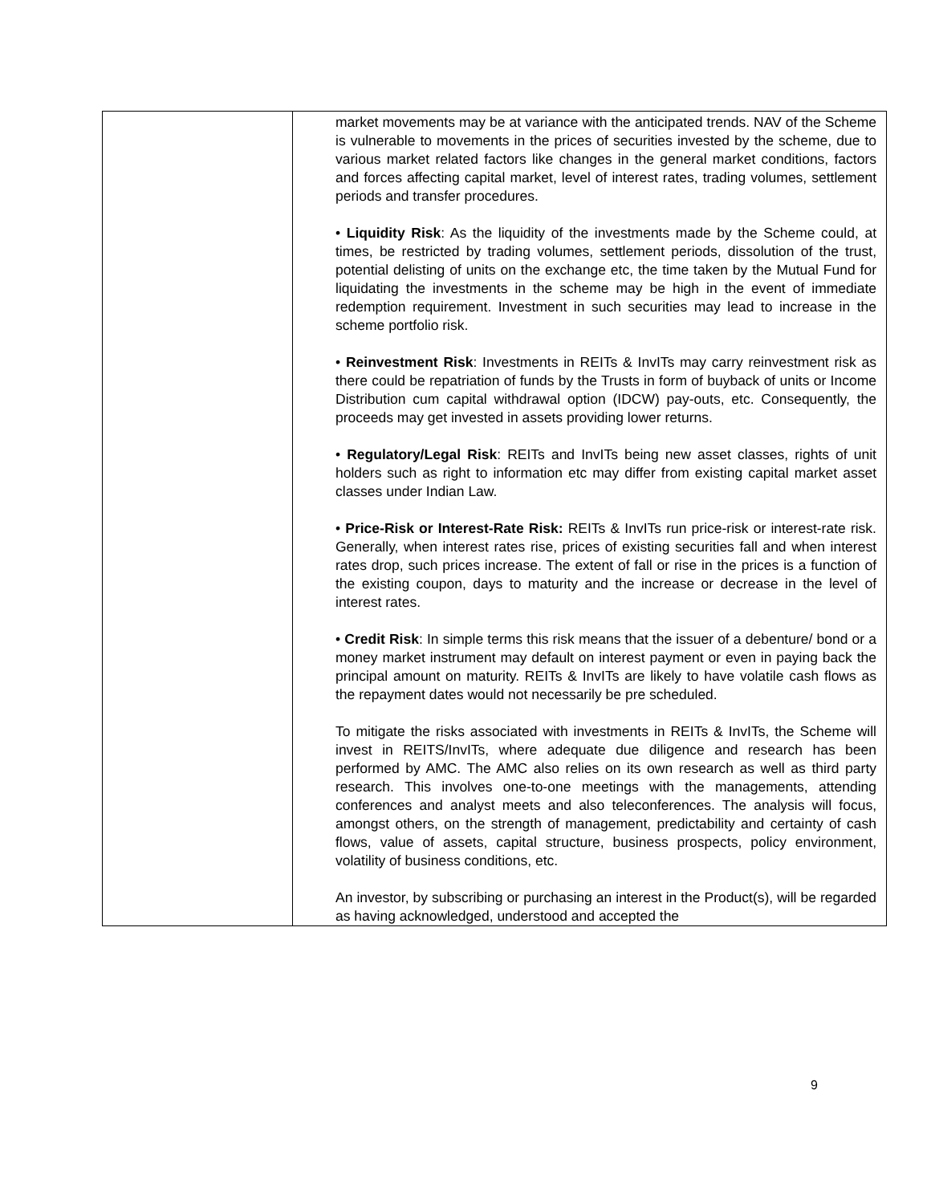| | market movements may be at variance with the anticipated trends. NAV of the Scheme is vulnerable to movements in the prices of securities invested by the scheme, due to various market related factors like changes in the general market conditions, factors and forces affecting capital market, level of interest rates, trading volumes, settlement periods and transfer procedures. • Liquidity Risk : As the liquidity of the investments made by the Scheme could, at times, be restricted by trading volumes, settlement periods, dissolution of the trust, potential delisting of units on the exchange etc, the time taken by the Mutual Fund for liquidating the investments in the scheme may be high in the event of immediate redemption requirement. Investment in such securities may lead to increase in the scheme portfolio risk. • Reinvestment Risk : Investments in REITs & InvITs may carry reinvestment risk as there could be repatriation of funds by the Trusts in form of buyback of units or Income Distribution cum capital withdrawal option (IDCW) pay-outs, etc. Consequently, the proceeds may get invested in assets providing lower returns. • Regulatory/Legal Risk : REITs and InvITs being new asset classes, rights of unit holders such as right to information etc may differ from existing capital market asset classes under Indian Law. • Price-Risk or Interest-Rate Risk: REITs & InvITs run price-risk or interest-rate risk. Generally, when interest rates rise, prices of existing securities fall and when interest rates drop, such prices increase. The extent of fall or rise in the prices is a function of the existing coupon, days to maturity and the increase or decrease in the level of interest rates. • Credit Risk : In simple terms this risk means that the issuer of a debenture/ bond or a money market instrument may default on interest payment or even in paying back the principal amount on maturity. REITs & InvITs are likely to have volatile cash flows as the repayment dates would not necessarily be pre scheduled. To mitigate the risks associated with investments in REITs & InvITs, the Scheme will invest in REITS/InvITs, where adequate due diligence and research has been performed by AMC. The AMC also relies on its own research as well as third party research. This involves one-to-one meetings with the managements, attending conferences and analyst meets and also teleconferences. The analysis will focus, amongst others, on the strength of management, predictability and certainty of cash flows, value of assets, capital structure, business prospects, policy environment, volatility of business conditions, etc. An investor, by subscribing or purchasing an interest in the Product(s), will be regarded as having acknowledged, understood and accepted the |
9